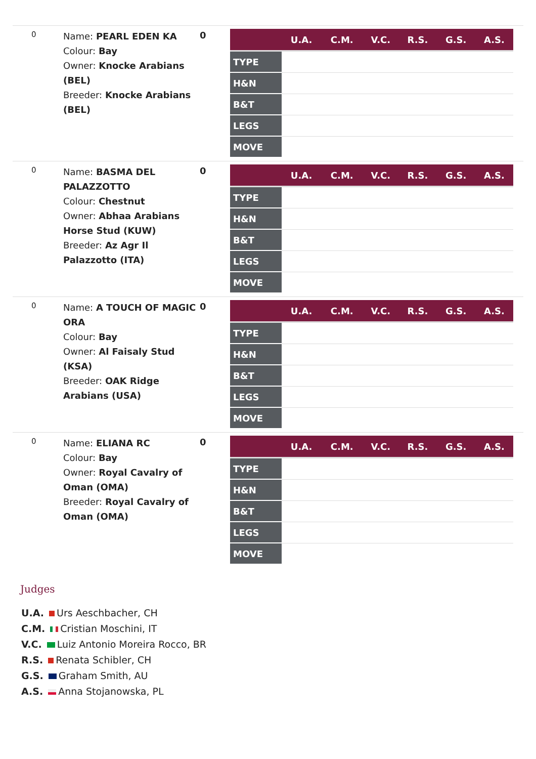0
Name: PEARL EDEN KA
Colour: Bay
Owner: Knocke Arabians (BEL)
Breeder: Knocke Arabians (BEL)
0
| | U.A. | C.M. | V.C. | R.S. | G.S. | A.S. |
| --- | --- | --- | --- | --- | --- | --- |
| TYPE | | | | | | |
| H&N | | | | | | |
| B&T | | | | | | |
| LEGS | | | | | | |
| MOVE | | | | | | |
0
Name: BASMA DEL PALAZZOTTO
Colour: Chestnut
Owner: Abhaa Arabians Horse Stud (KUW)
Breeder: Az Agr Il Palazzotto (ITA)
0
| | U.A. | C.M. | V.C. | R.S. | G.S. | A.S. |
| --- | --- | --- | --- | --- | --- | --- |
| TYPE | | | | | | |
| H&N | | | | | | |
| B&T | | | | | | |
| LEGS | | | | | | |
| MOVE | | | | | | |
0
Name: A TOUCH OF MAGIC ORA
Colour: Bay
Owner: Al Faisaly Stud (KSA)
Breeder: OAK Ridge Arabians (USA)
0
| | U.A. | C.M. | V.C. | R.S. | G.S. | A.S. |
| --- | --- | --- | --- | --- | --- | --- |
| TYPE | | | | | | |
| H&N | | | | | | |
| B&T | | | | | | |
| LEGS | | | | | | |
| MOVE | | | | | | |
0
Name: ELIANA RC
Colour: Bay
Owner: Royal Cavalry of Oman (OMA)
Breeder: Royal Cavalry of Oman (OMA)
0
| | U.A. | C.M. | V.C. | R.S. | G.S. | A.S. |
| --- | --- | --- | --- | --- | --- | --- |
| TYPE | | | | | | |
| H&N | | | | | | |
| B&T | | | | | | |
| LEGS | | | | | | |
| MOVE | | | | | | |
Judges
U.A. Urs Aeschbacher, CH
C.M. Cristian Moschini, IT
V.C. Luiz Antonio Moreira Rocco, BR
R.S. Renata Schibler, CH
G.S. Graham Smith, AU
A.S. Anna Stojanowska, PL